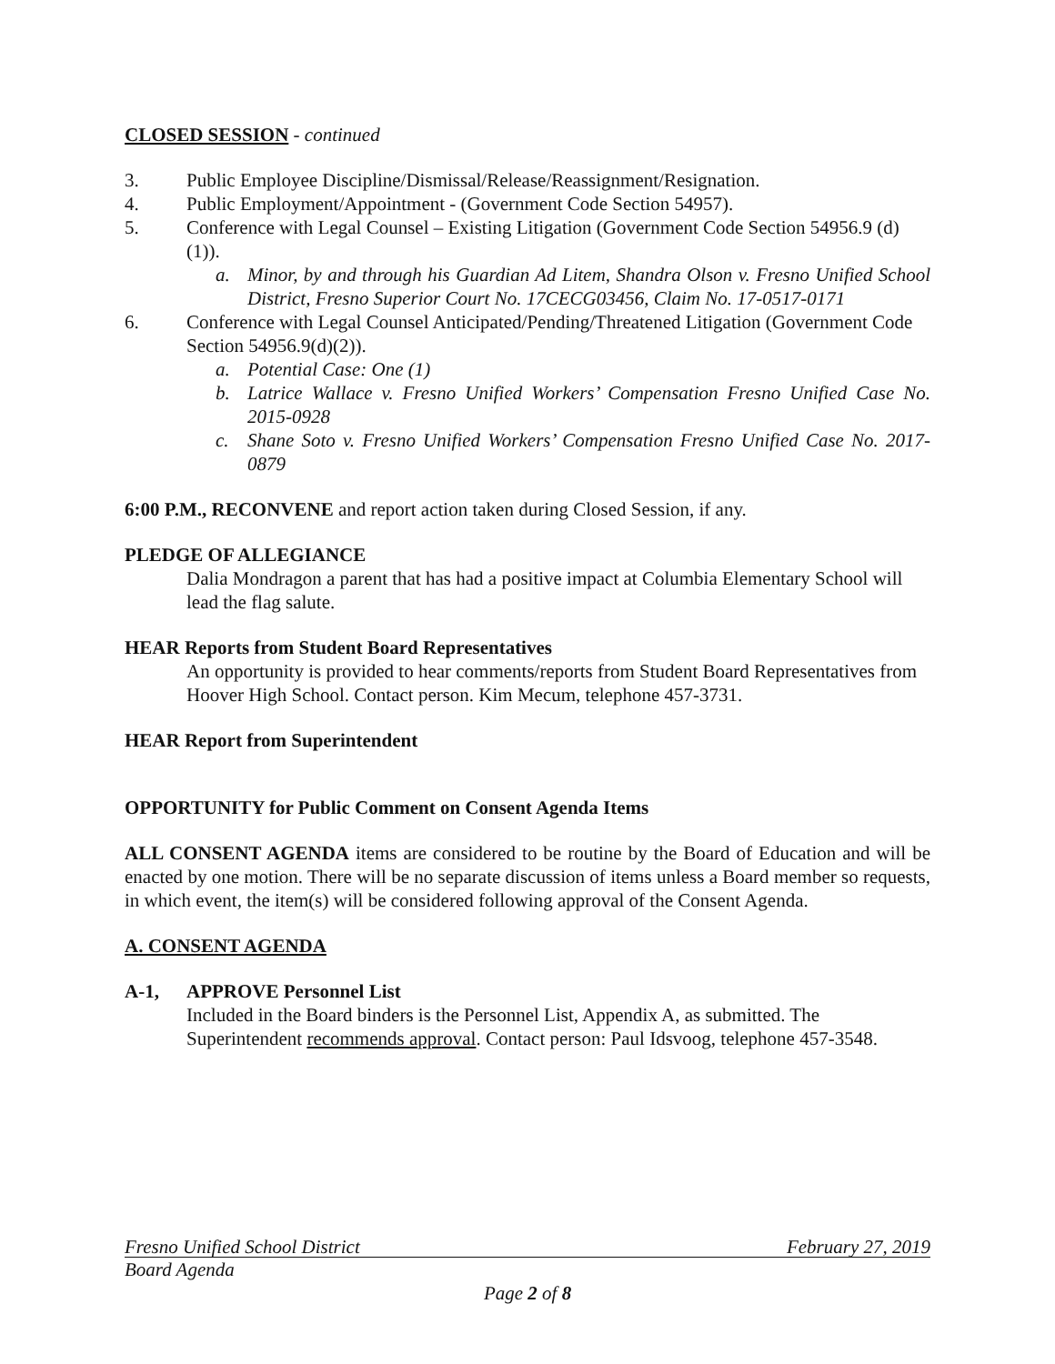CLOSED SESSION - continued
3. Public Employee Discipline/Dismissal/Release/Reassignment/Resignation.
4. Public Employment/Appointment - (Government Code Section 54957).
5. Conference with Legal Counsel – Existing Litigation (Government Code Section 54956.9 (d)(1)).
a. Minor, by and through his Guardian Ad Litem, Shandra Olson v. Fresno Unified School District, Fresno Superior Court No. 17CECG03456, Claim No. 17-0517-0171
6. Conference with Legal Counsel Anticipated/Pending/Threatened Litigation (Government Code Section 54956.9(d)(2)).
a. Potential Case: One (1)
b. Latrice Wallace v. Fresno Unified Workers’ Compensation Fresno Unified Case No. 2015-0928
c. Shane Soto v. Fresno Unified Workers’ Compensation Fresno Unified Case No. 2017-0879
6:00 P.M., RECONVENE and report action taken during Closed Session, if any.
PLEDGE OF ALLEGIANCE
Dalia Mondragon a parent that has had a positive impact at Columbia Elementary School will lead the flag salute.
HEAR Reports from Student Board Representatives
An opportunity is provided to hear comments/reports from Student Board Representatives from Hoover High School. Contact person. Kim Mecum, telephone 457-3731.
HEAR Report from Superintendent
OPPORTUNITY for Public Comment on Consent Agenda Items
ALL CONSENT AGENDA items are considered to be routine by the Board of Education and will be enacted by one motion. There will be no separate discussion of items unless a Board member so requests, in which event, the item(s) will be considered following approval of the Consent Agenda.
A. CONSENT AGENDA
A-1, APPROVE Personnel List
Included in the Board binders is the Personnel List, Appendix A, as submitted. The Superintendent recommends approval. Contact person: Paul Idsvoog, telephone 457-3548.
Fresno Unified School District February 27, 2019
Board Agenda
Page 2 of 8